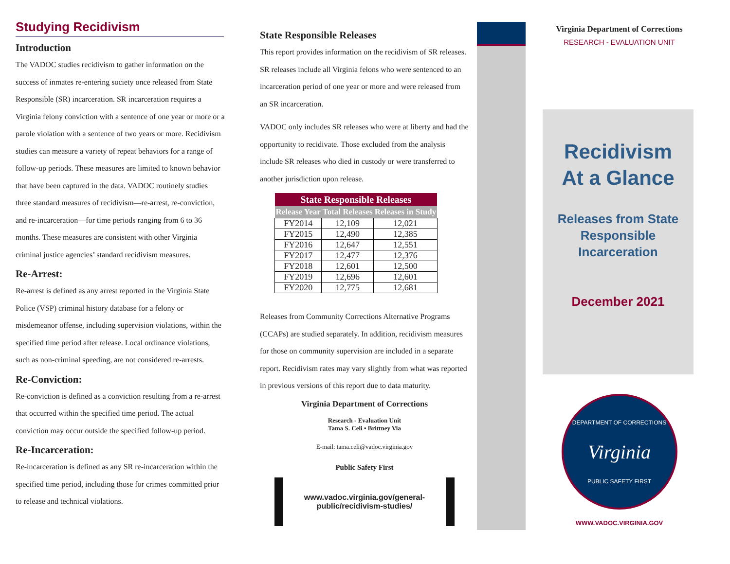Studying Recidivism
Introduction
The VADOC studies recidivism to gather information on the success of inmates re-entering society once released from State Responsible (SR) incarceration. SR incarceration requires a Virginia felony conviction with a sentence of one year or more or a parole violation with a sentence of two years or more. Recidivism studies can measure a variety of repeat behaviors for a range of follow-up periods. These measures are limited to known behavior that have been captured in the data. VADOC routinely studies three standard measures of recidivism—re-arrest, re-conviction, and re-incarceration—for time periods ranging from 6 to 36 months. These measures are consistent with other Virginia criminal justice agencies’ standard recidivism measures.
Re-Arrest:
Re-arrest is defined as any arrest reported in the Virginia State Police (VSP) criminal history database for a felony or misdemeanor offense, including supervision violations, within the specified time period after release. Local ordinance violations, such as non-criminal speeding, are not considered re-arrests.
Re-Conviction:
Re-conviction is defined as a conviction resulting from a re-arrest that occurred within the specified time period. The actual conviction may occur outside the specified follow-up period.
Re-Incarceration:
Re-incarceration is defined as any SR re-incarceration within the specified time period, including those for crimes committed prior to release and technical violations.
State Responsible Releases
This report provides information on the recidivism of SR releases. SR releases include all Virginia felons who were sentenced to an incarceration period of one year or more and were released from an SR incarceration.
VADOC only includes SR releases who were at liberty and had the opportunity to recidivate. Those excluded from the analysis include SR releases who died in custody or were transferred to another jurisdiction upon release.
| State Responsible Releases | | |
| --- | --- | --- |
| Release Year | Total Releases | Releases in Study |
| FY2014 | 12,109 | 12,021 |
| FY2015 | 12,490 | 12,385 |
| FY2016 | 12,647 | 12,551 |
| FY2017 | 12,477 | 12,376 |
| FY2018 | 12,601 | 12,500 |
| FY2019 | 12,696 | 12,601 |
| FY2020 | 12,775 | 12,681 |
Releases from Community Corrections Alternative Programs (CCAPs) are studied separately. In addition, recidivism measures for those on community supervision are included in a separate report. Recidivism rates may vary slightly from what was reported in previous versions of this report due to data maturity.
Virginia Department of Corrections
Research - Evaluation Unit
Tama S. Celi • Brittney Via
E-mail: tama.celi@vadoc.virginia.gov
Public Safety First
www.vadoc.virginia.gov/general-
public/recidivism-studies/
Virginia Department of Corrections
RESEARCH - EVALUATION UNIT
Recidivism
At a Glance
Releases from State
Responsible
Incarceration
December 2021
DEPARTMENT OF CORRECTIONS
Virginia
PUBLIC SAFETY FIRST
WWW.VADOC.VIRGINIA.GOV